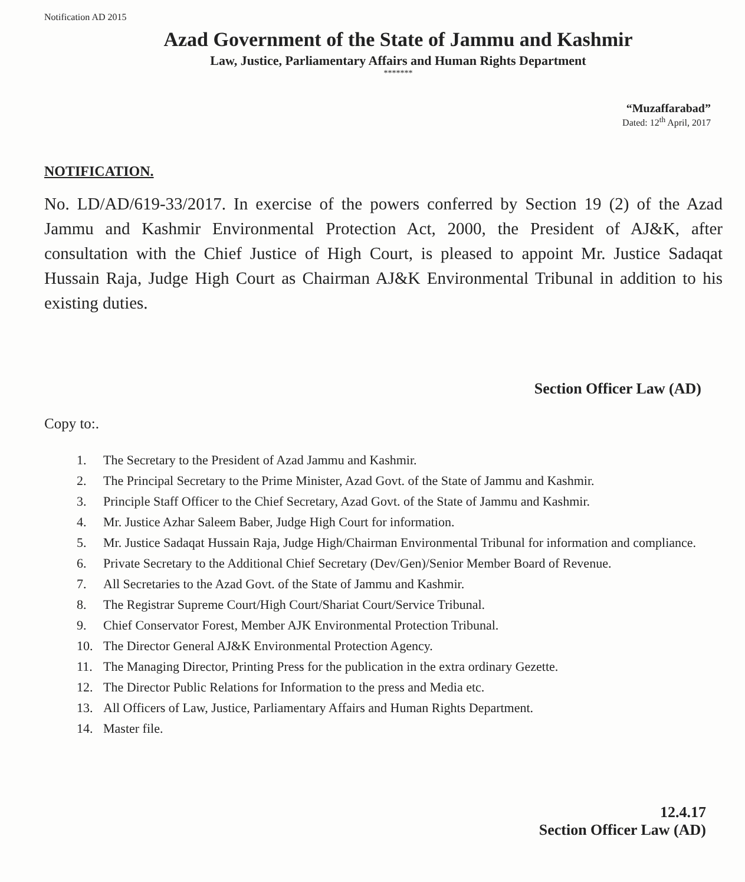Notification AD 2015
Azad Government of the State of Jammu and Kashmir
Law, Justice, Parliamentary Affairs and Human Rights Department
*******
“Muzaffarabad”
Dated: 12<sup>th</sup> April, 2017
NOTIFICATION.
No. LD/AD/619-33/2017. In exercise of the powers conferred by Section 19 (2) of the Azad Jammu and Kashmir Environmental Protection Act, 2000, the President of AJ&K, after consultation with the Chief Justice of High Court, is pleased to appoint Mr. Justice Sadaqat Hussain Raja, Judge High Court as Chairman AJ&K Environmental Tribunal in addition to his existing duties.
Section Officer Law (AD)
Copy to:.
1. The Secretary to the President of Azad Jammu and Kashmir.
2. The Principal Secretary to the Prime Minister, Azad Govt. of the State of Jammu and Kashmir.
3. Principle Staff Officer to the Chief Secretary, Azad Govt. of the State of Jammu and Kashmir.
4. Mr. Justice Azhar Saleem Baber, Judge High Court for information.
5. Mr. Justice Sadaqat Hussain Raja, Judge High/Chairman Environmental Tribunal for information and compliance.
6. Private Secretary to the Additional Chief Secretary (Dev/Gen)/Senior Member Board of Revenue.
7. All Secretaries to the Azad Govt. of the State of Jammu and Kashmir.
8. The Registrar Supreme Court/High Court/Shariat Court/Service Tribunal.
9. Chief Conservator Forest, Member AJK Environmental Protection Tribunal.
10. The Director General AJ&K Environmental Protection Agency.
11. The Managing Director, Printing Press for the publication in the extra ordinary Gezette.
12. The Director Public Relations for Information to the press and Media etc.
13. All Officers of Law, Justice, Parliamentary Affairs and Human Rights Department.
14. Master file.
12.4.17
Section Officer Law (AD)